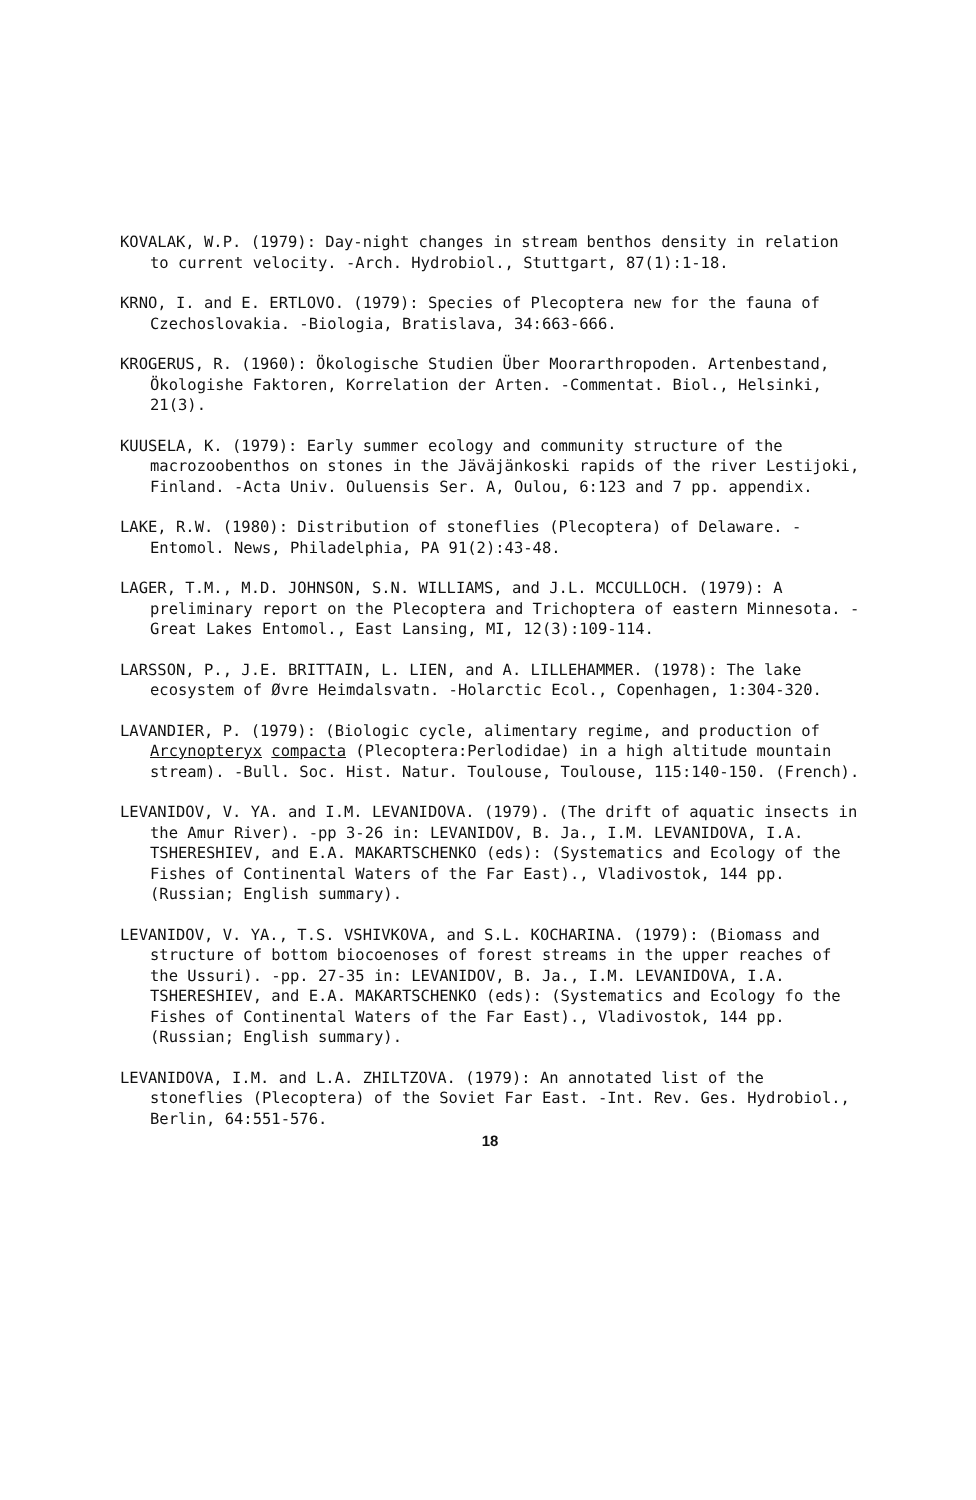KOVALAK, W.P. (1979): Day-night changes in stream benthos density in relation to current velocity. -Arch. Hydrobiol., Stuttgart, 87(1):1-18.
KRNO, I. and E. ERTLOVO. (1979): Species of Plecoptera new for the fauna of Czechoslovakia. -Biologia, Bratislava, 34:663-666.
KROGERUS, R. (1960): Ökologische Studien Über Moorarthropoden. Artenbestand, Ökologishe Faktoren, Korrelation der Arten. -Commentat. Biol., Helsinki, 21(3).
KUUSELA, K. (1979): Early summer ecology and community structure of the macrozoobenthos on stones in the Jäväjänkoski rapids of the river Lestijoki, Finland. -Acta Univ. Ouluensis Ser. A, Oulou, 6:123 and 7 pp. appendix.
LAKE, R.W. (1980): Distribution of stoneflies (Plecoptera) of Delaware. -Entomol. News, Philadelphia, PA 91(2):43-48.
LAGER, T.M., M.D. JOHNSON, S.N. WILLIAMS, and J.L. MCCULLOCH. (1979): A preliminary report on the Plecoptera and Trichoptera of eastern Minnesota. -Great Lakes Entomol., East Lansing, MI, 12(3):109-114.
LARSSON, P., J.E. BRITTAIN, L. LIEN, and A. LILLEHAMMER. (1978): The lake ecosystem of Øvre Heimdalsvatn. -Holarctic Ecol., Copenhagen, 1:304-320.
LAVANDIER, P. (1979): (Biologic cycle, alimentary regime, and production of Arcynopteryx compacta (Plecoptera:Perlodidae) in a high altitude mountain stream). -Bull. Soc. Hist. Natur. Toulouse, Toulouse, 115:140-150. (French).
LEVANIDOV, V. YA. and I.M. LEVANIDOVA. (1979). (The drift of aquatic insects in the Amur River). -pp 3-26 in: LEVANIDOV, B. Ja., I.M. LEVANIDOVA, I.A. TSHERESHIEV, and E.A. MAKARTSCHENKO (eds): (Systematics and Ecology of the Fishes of Continental Waters of the Far East)., Vladivostok, 144 pp. (Russian; English summary).
LEVANIDOV, V. YA., T.S. VSHIVKOVA, and S.L. KOCHARINA. (1979): (Biomass and structure of bottom biocoenoses of forest streams in the upper reaches of the Ussuri). -pp. 27-35 in: LEVANIDOV, B. Ja., I.M. LEVANIDOVA, I.A. TSHERESHIEV, and E.A. MAKARTSCHENKO (eds): (Systematics and Ecology fo the Fishes of Continental Waters of the Far East)., Vladivostok, 144 pp. (Russian; English summary).
LEVANIDOVA, I.M. and L.A. ZHILTZOVA. (1979): An annotated list of the stoneflies (Plecoptera) of the Soviet Far East. -Int. Rev. Ges. Hydrobiol., Berlin, 64:551-576.
18